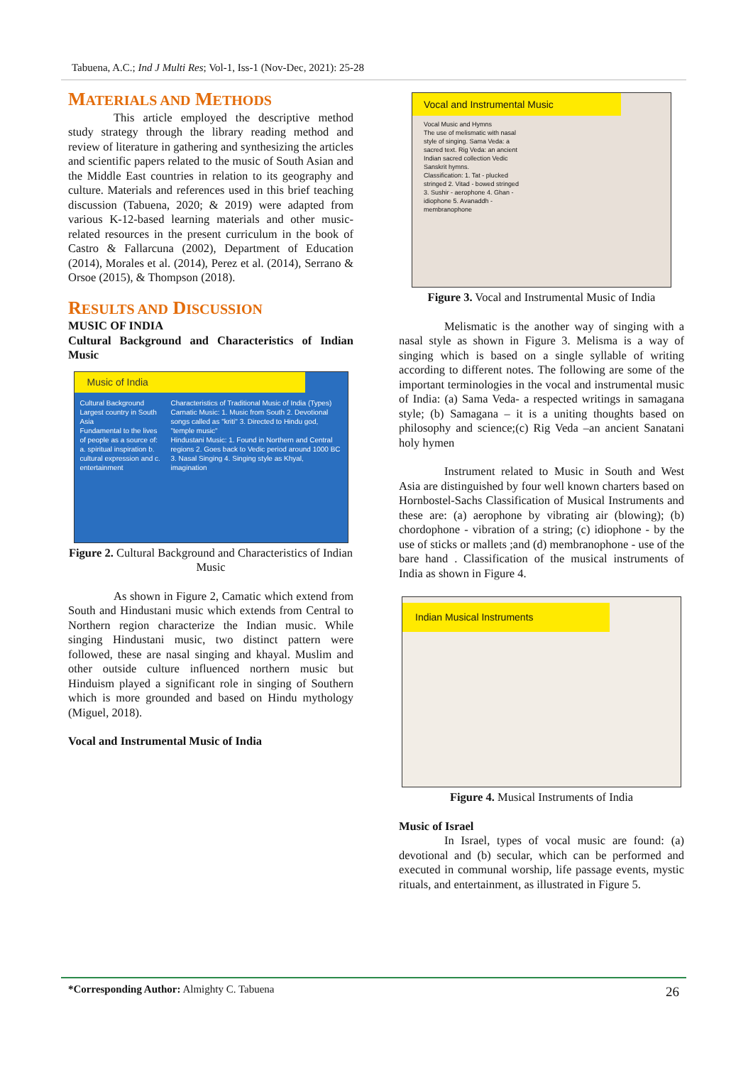Tabuena, A.C.; Ind J Multi Res; Vol-1, Iss-1 (Nov-Dec, 2021): 25-28
MATERIALS AND METHODS
This article employed the descriptive method study strategy through the library reading method and review of literature in gathering and synthesizing the articles and scientific papers related to the music of South Asian and the Middle East countries in relation to its geography and culture. Materials and references used in this brief teaching discussion (Tabuena, 2020; & 2019) were adapted from various K-12-based learning materials and other music-related resources in the present curriculum in the book of Castro & Fallarcuna (2002), Department of Education (2014), Morales et al. (2014), Perez et al. (2014), Serrano & Orsoe (2015), & Thompson (2018).
RESULTS AND DISCUSSION
MUSIC OF INDIA
Cultural Background and Characteristics of Indian Music
Music of India
Cultural Background
Largest country in South Asia
Fundamental to the lives of people as a source of: a. spiritual inspiration b. cultural expression and c. entertainment
Characteristics of Traditional Music of India (Types)
Carnatic Music: 1. Music from South 2. Devotional songs called as "kriti" 3. Directed to Hindu god, "temple music"
Hindustani Music: 1. Found in Northern and Central regions 2. Goes back to Vedic period around 1000 BC 3. Nasal Singing 4. Singing style as Khyal, imagination
Figure 2. Cultural Background and Characteristics of Indian Music
As shown in Figure 2, Camatic which extend from South and Hindustani music which extends from Central to Northern region characterize the Indian music. While singing Hindustani music, two distinct pattern were followed, these are nasal singing and khayal. Muslim and other outside culture influenced northern music but Hinduism played a significant role in singing of Southern which is more grounded and based on Hindu mythology (Miguel, 2018).
Vocal and Instrumental Music of India
Vocal and Instrumental Music
Vocal Music and Hymns
The use of melismatic with nasal style of singing. Sama Veda: a sacred text. Rig Veda: an ancient Indian sacred collection Vedic Sanskrit hymns.
Classification: 1. Tat - plucked stringed 2. Vitad - bowed stringed 3. Sushir - aerophone 4. Ghan - idiophone 5. Avanaddh - membranophone
Figure 3. Vocal and Instrumental Music of India
Melismatic is the another way of singing with a nasal style as shown in Figure 3. Melisma is a way of singing which is based on a single syllable of writing according to different notes. The following are some of the important terminologies in the vocal and instrumental music of India: (a) Sama Veda- a respected writings in samagana style; (b) Samagana – it is a uniting thoughts based on philosophy and science;(c) Rig Veda –an ancient Sanatani holy hymen
Instrument related to Music in South and West Asia are distinguished by four well known charters based on Hornbostel-Sachs Classification of Musical Instruments and these are: (a) aerophone by vibrating air (blowing); (b) chordophone - vibration of a string; (c) idiophone - by the use of sticks or mallets ;and (d) membranophone - use of the bare hand . Classification of the musical instruments of India as shown in Figure 4.
Indian Musical Instruments
Figure 4. Musical Instruments of India
Music of Israel
In Israel, types of vocal music are found: (a) devotional and (b) secular, which can be performed and executed in communal worship, life passage events, mystic rituals, and entertainment, as illustrated in Figure 5.
*Corresponding Author: Almighty C. Tabuena
26